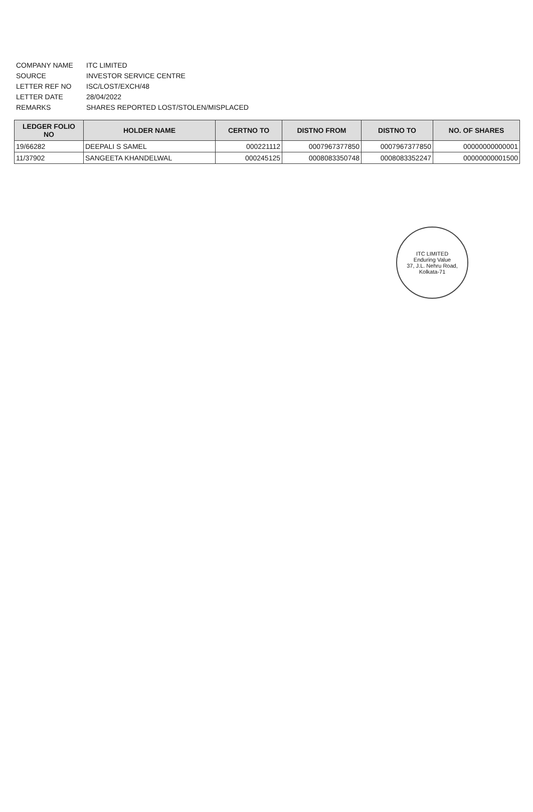COMPANY NAME ITC LIMITED
SOURCE INVESTOR SERVICE CENTRE
LETTER REF NO ISC/LOST/EXCH/48
LETTER DATE 28/04/2022
REMARKS SHARES REPORTED LOST/STOLEN/MISPLACED
| LEDGER FOLIO NO | HOLDER NAME | CERTNO TO | DISTNO FROM | DISTNO TO | NO. OF SHARES |
| --- | --- | --- | --- | --- | --- |
| 19/66282 | DEEPALI S SAMEL | 000221112 | 0007967377850 | 0007967377850 | 00000000000001 |
| 11/37902 | SANGEETA KHANDELWAL | 000245125 | 0008083350748 | 0008083352247 | 00000000001500 |
ITC LIMITED
Enduring Value
37, J.L. Nehru Road, Kolkata-71